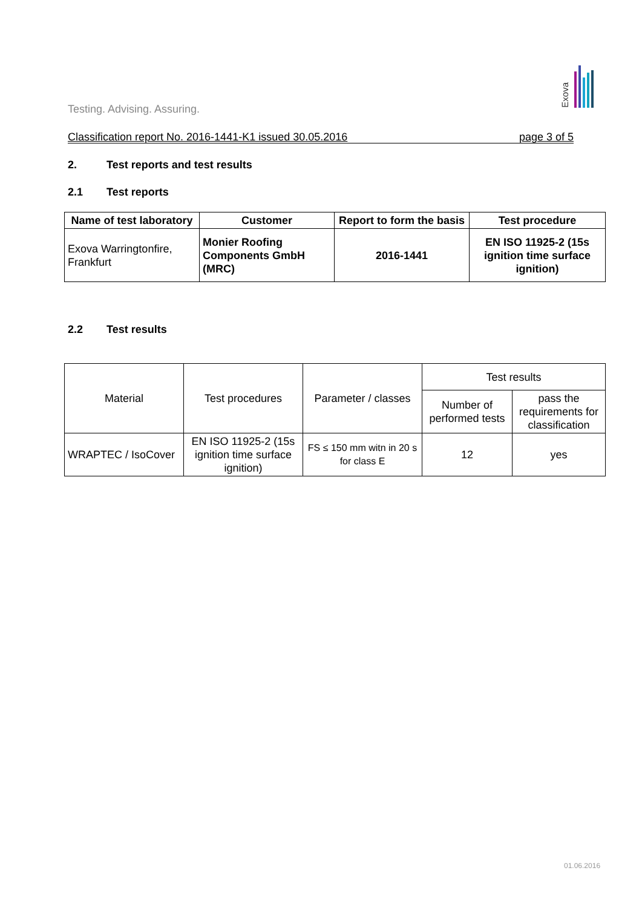Exova
Testing. Advising. Assuring.
Classification report No. 2016-1441-K1 issued 30.05.2016 page 3 of 5
2. Test reports and test results
2.1 Test reports
| Name of test laboratory | Customer | Report to form the basis | Test procedure |
| --- | --- | --- | --- |
| Exova Warringtonfire, Frankfurt | Monier Roofing Components GmbH (MRC) | 2016-1441 | EN ISO 11925-2 (15s ignition time surface ignition) |
2.2 Test results
| Material | Test procedures | Parameter / classes | Test results | |
| | | | Number of performed tests | pass the requirements for classification |
| WRAPTEC / IsoCover | EN ISO 11925-2 (15s ignition time surface ignition) | FS ≤ 150 mm witn in 20 s for class E | 12 | yes |
01.06.2016